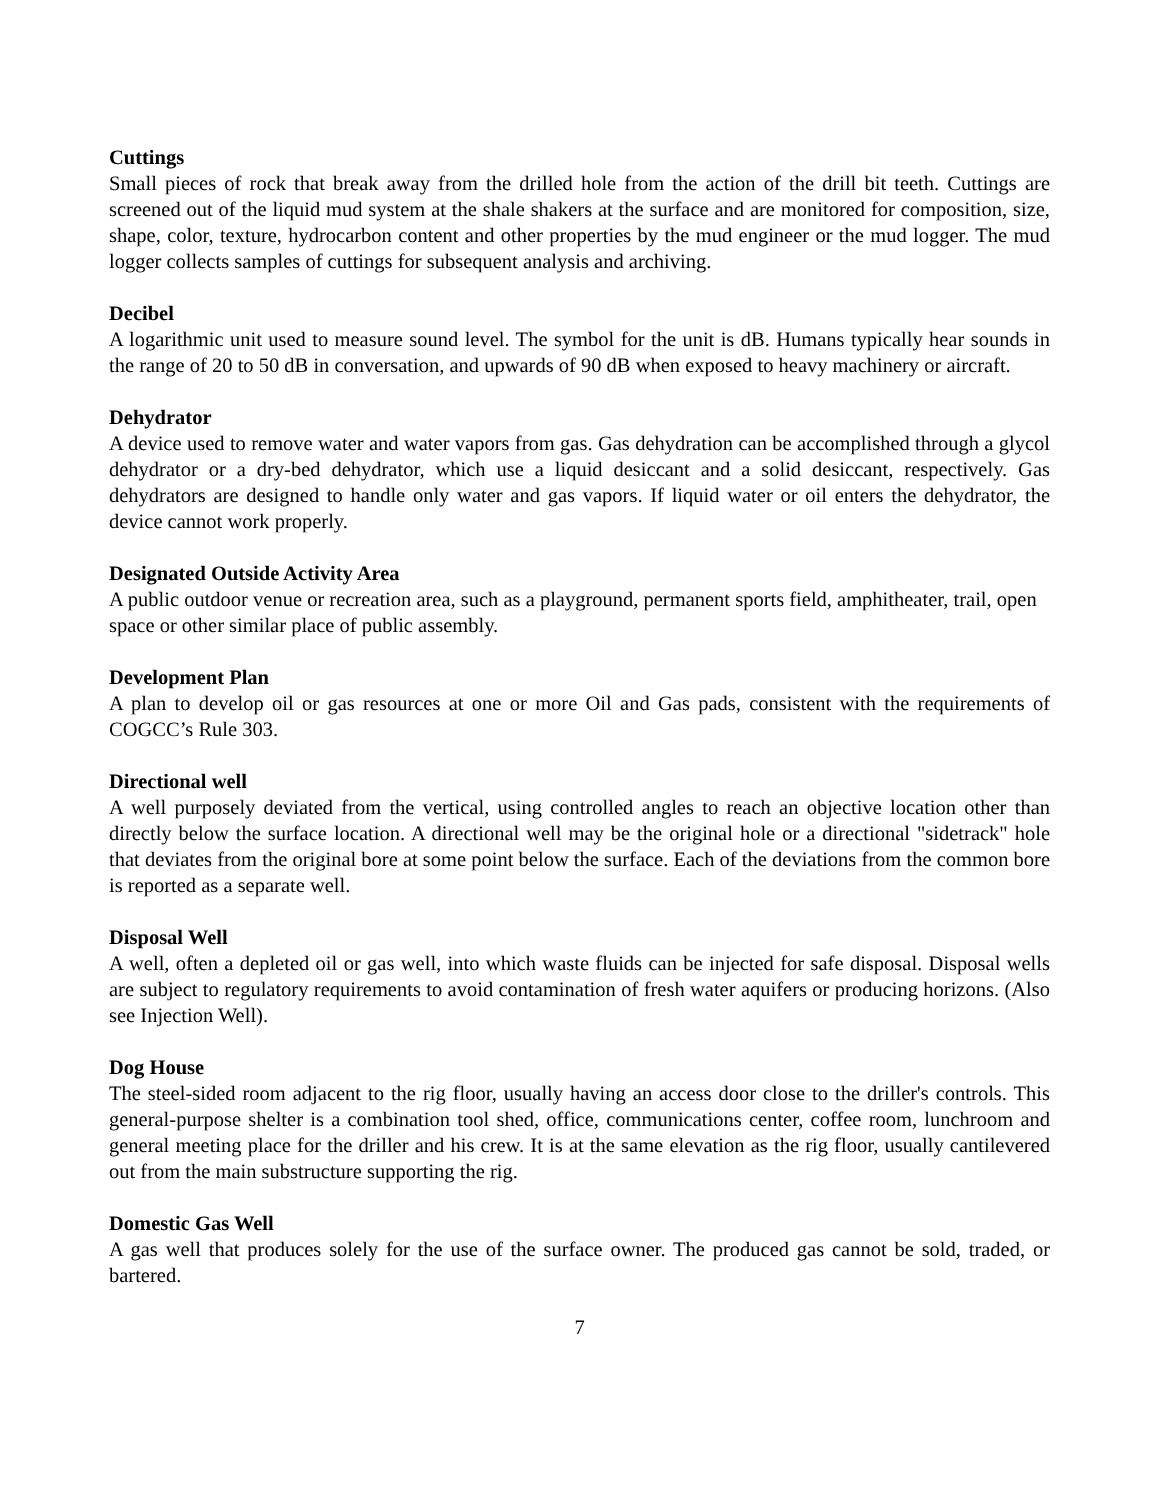Cuttings
Small pieces of rock that break away from the drilled hole from the action of the drill bit teeth. Cuttings are screened out of the liquid mud system at the shale shakers at the surface and are monitored for composition, size, shape, color, texture, hydrocarbon content and other properties by the mud engineer or the mud logger. The mud logger collects samples of cuttings for subsequent analysis and archiving.
Decibel
A logarithmic unit used to measure sound level. The symbol for the unit is dB. Humans typically hear sounds in the range of 20 to 50 dB in conversation, and upwards of 90 dB when exposed to heavy machinery or aircraft.
Dehydrator
A device used to remove water and water vapors from gas. Gas dehydration can be accomplished through a glycol dehydrator or a dry-bed dehydrator, which use a liquid desiccant and a solid desiccant, respectively. Gas dehydrators are designed to handle only water and gas vapors. If liquid water or oil enters the dehydrator, the device cannot work properly.
Designated Outside Activity Area
A public outdoor venue or recreation area, such as a playground, permanent sports field, amphitheater, trail, open space or other similar place of public assembly.
Development Plan
A plan to develop oil or gas resources at one or more Oil and Gas pads, consistent with the requirements of COGCC’s Rule 303.
Directional well
A well purposely deviated from the vertical, using controlled angles to reach an objective location other than directly below the surface location. A directional well may be the original hole or a directional "sidetrack" hole that deviates from the original bore at some point below the surface. Each of the deviations from the common bore is reported as a separate well.
Disposal Well
A well, often a depleted oil or gas well, into which waste fluids can be injected for safe disposal. Disposal wells are subject to regulatory requirements to avoid contamination of fresh water aquifers or producing horizons. (Also see Injection Well).
Dog House
The steel-sided room adjacent to the rig floor, usually having an access door close to the driller's controls. This general-purpose shelter is a combination tool shed, office, communications center, coffee room, lunchroom and general meeting place for the driller and his crew. It is at the same elevation as the rig floor, usually cantilevered out from the main substructure supporting the rig.
Domestic Gas Well
A gas well that produces solely for the use of the surface owner. The produced gas cannot be sold, traded, or bartered.
7